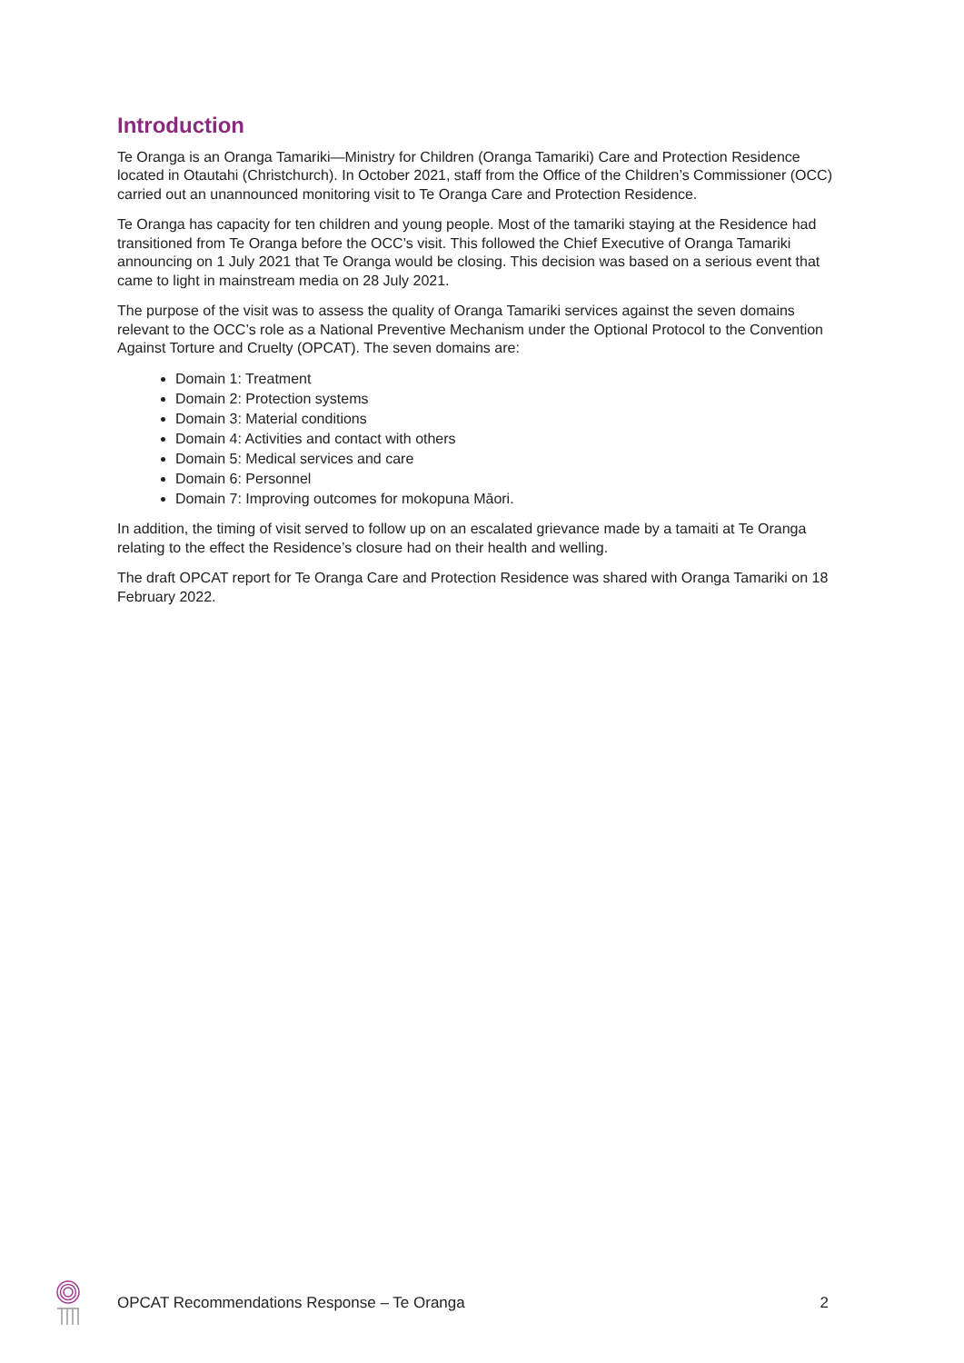Introduction
Te Oranga is an Oranga Tamariki—Ministry for Children (Oranga Tamariki) Care and Protection Residence located in Otautahi (Christchurch). In October 2021, staff from the Office of the Children’s Commissioner (OCC) carried out an unannounced monitoring visit to Te Oranga Care and Protection Residence.
Te Oranga has capacity for ten children and young people. Most of the tamariki staying at the Residence had transitioned from Te Oranga before the OCC’s visit. This followed the Chief Executive of Oranga Tamariki announcing on 1 July 2021 that Te Oranga would be closing. This decision was based on a serious event that came to light in mainstream media on 28 July 2021.
The purpose of the visit was to assess the quality of Oranga Tamariki services against the seven domains relevant to the OCC’s role as a National Preventive Mechanism under the Optional Protocol to the Convention Against Torture and Cruelty (OPCAT). The seven domains are:
Domain 1: Treatment
Domain 2: Protection systems
Domain 3: Material conditions
Domain 4: Activities and contact with others
Domain 5: Medical services and care
Domain 6: Personnel
Domain 7: Improving outcomes for mokopuna Māori.
In addition, the timing of visit served to follow up on an escalated grievance made by a tamaiti at Te Oranga relating to the effect the Residence’s closure had on their health and welling.
The draft OPCAT report for Te Oranga Care and Protection Residence was shared with Oranga Tamariki on 18 February 2022.
OPCAT Recommendations Response – Te Oranga 2